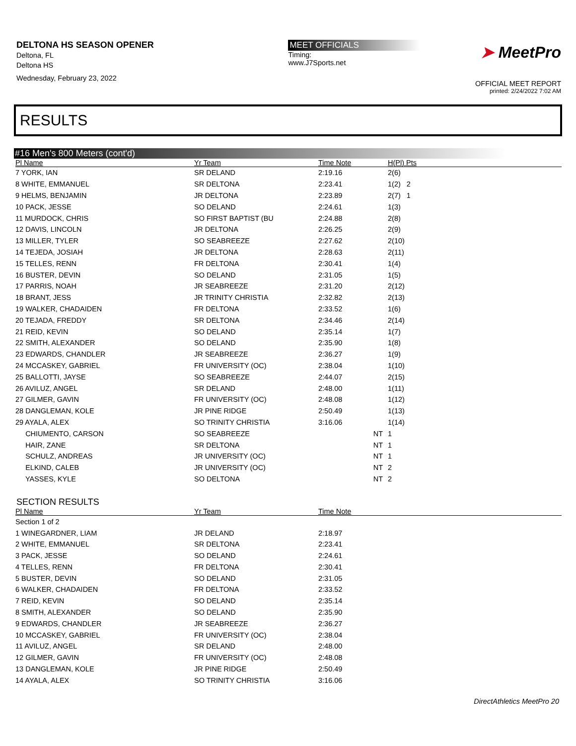DELTONA HS SEASON OPENER
Deltona, FL
Deltona HS
Wednesday, February 23, 2022
MEET OFFICIALS
Timing:
www.J7Sports.net
➤ MeetPro
OFFICIAL MEET REPORT
printed: 2/24/2022 7:02 AM
RESULTS
#16 Men's 800 Meters (cont'd)
| Pl Name | Yr Team | Time Note | H(Pl) Pts |
| --- | --- | --- | --- |
| 7 YORK, IAN | SR DELAND | 2:19.16 | 2(6) |
| 8 WHITE, EMMANUEL | SR DELTONA | 2:23.41 | 1(2) 2 |
| 9 HELMS, BENJAMIN | JR DELTONA | 2:23.89 | 2(7) 1 |
| 10 PACK, JESSE | SO DELAND | 2:24.61 | 1(3) |
| 11 MURDOCK, CHRIS | SO FIRST BAPTIST (BU | 2:24.88 | 2(8) |
| 12 DAVIS, LINCOLN | JR DELTONA | 2:26.25 | 2(9) |
| 13 MILLER, TYLER | SO SEABREEZE | 2:27.62 | 2(10) |
| 14 TEJEDA, JOSIAH | JR DELTONA | 2:28.63 | 2(11) |
| 15 TELLES, RENN | FR DELTONA | 2:30.41 | 1(4) |
| 16 BUSTER, DEVIN | SO DELAND | 2:31.05 | 1(5) |
| 17 PARRIS, NOAH | JR SEABREEZE | 2:31.20 | 2(12) |
| 18 BRANT, JESS | JR TRINITY CHRISTIA | 2:32.82 | 2(13) |
| 19 WALKER, CHADAIDEN | FR DELTONA | 2:33.52 | 1(6) |
| 20 TEJADA, FREDDY | SR DELTONA | 2:34.46 | 2(14) |
| 21 REID, KEVIN | SO DELAND | 2:35.14 | 1(7) |
| 22 SMITH, ALEXANDER | SO DELAND | 2:35.90 | 1(8) |
| 23 EDWARDS, CHANDLER | JR SEABREEZE | 2:36.27 | 1(9) |
| 24 MCCASKEY, GABRIEL | FR UNIVERSITY (OC) | 2:38.04 | 1(10) |
| 25 BALLOTTI, JAYSE | SO SEABREEZE | 2:44.07 | 2(15) |
| 26 AVILUZ, ANGEL | SR DELAND | 2:48.00 | 1(11) |
| 27 GILMER, GAVIN | FR UNIVERSITY (OC) | 2:48.08 | 1(12) |
| 28 DANGLEMAN, KOLE | JR PINE RIDGE | 2:50.49 | 1(13) |
| 29 AYALA, ALEX | SO TRINITY CHRISTIA | 3:16.06 | 1(14) |
| CHIUMENTO, CARSON | SO SEABREEZE | NT | 1 |
| HAIR, ZANE | SR DELTONA | NT | 1 |
| SCHULZ, ANDREAS | JR UNIVERSITY (OC) | NT | 1 |
| ELKIND, CALEB | JR UNIVERSITY (OC) | NT | 2 |
| YASSES, KYLE | SO DELTONA | NT | 2 |
SECTION RESULTS
| Pl Name | Yr Team | Time Note | |
| --- | --- | --- | --- |
| Section 1 of 2 | | | |
| 1 WINEGARDNER, LIAM | JR DELAND | 2:18.97 | |
| 2 WHITE, EMMANUEL | SR DELTONA | 2:23.41 | |
| 3 PACK, JESSE | SO DELAND | 2:24.61 | |
| 4 TELLES, RENN | FR DELTONA | 2:30.41 | |
| 5 BUSTER, DEVIN | SO DELAND | 2:31.05 | |
| 6 WALKER, CHADAIDEN | FR DELTONA | 2:33.52 | |
| 7 REID, KEVIN | SO DELAND | 2:35.14 | |
| 8 SMITH, ALEXANDER | SO DELAND | 2:35.90 | |
| 9 EDWARDS, CHANDLER | JR SEABREEZE | 2:36.27 | |
| 10 MCCASKEY, GABRIEL | FR UNIVERSITY (OC) | 2:38.04 | |
| 11 AVILUZ, ANGEL | SR DELAND | 2:48.00 | |
| 12 GILMER, GAVIN | FR UNIVERSITY (OC) | 2:48.08 | |
| 13 DANGLEMAN, KOLE | JR PINE RIDGE | 2:50.49 | |
| 14 AYALA, ALEX | SO TRINITY CHRISTIA | 3:16.06 | |
DirectAthletics MeetPro 20